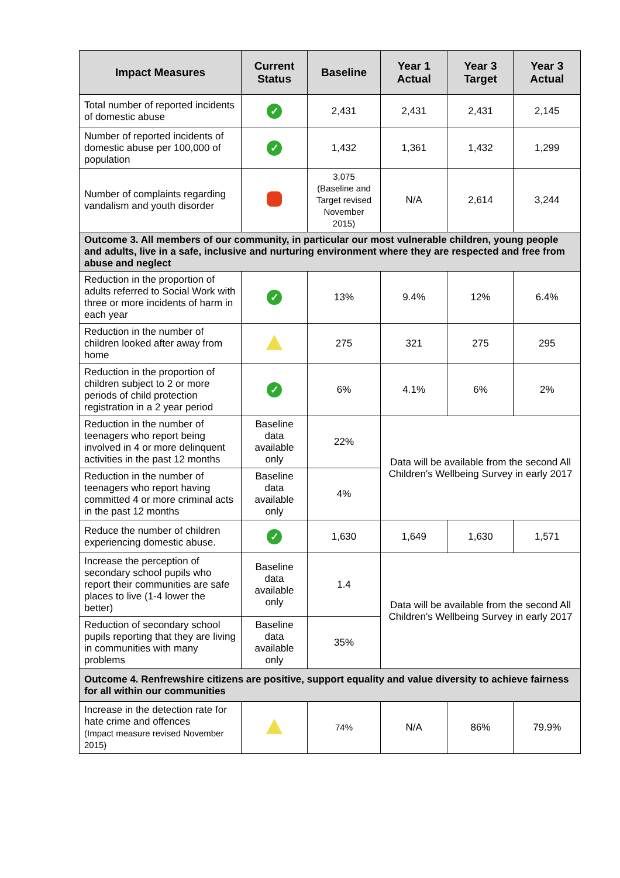| Impact Measures | Current Status | Baseline | Year 1 Actual | Year 3 Target | Year 3 Actual |
| --- | --- | --- | --- | --- | --- |
| Total number of reported incidents of domestic abuse | ✓ | 2,431 | 2,431 | 2,431 | 2,145 |
| Number of reported incidents of domestic abuse per 100,000 of population | ✓ | 1,432 | 1,361 | 1,432 | 1,299 |
| Number of complaints regarding vandalism and youth disorder | | 3,075 (Baseline and Target revised November 2015) | N/A | 2,614 | 3,244 |
| Outcome 3. All members of our community, in particular our most vulnerable children, young people and adults, live in a safe, inclusive and nurturing environment where they are respected and free from abuse and neglect | | | | | |
| Reduction in the proportion of adults referred to Social Work with three or more incidents of harm in each year | ✓ | 13% | 9.4% | 12% | 6.4% |
| Reduction in the number of children looked after away from home | | 275 | 321 | 275 | 295 |
| Reduction in the proportion of children subject to 2 or more periods of child protection registration in a 2 year period | ✓ | 6% | 4.1% | 6% | 2% |
| Reduction in the number of teenagers who report being involved in 4 or more delinquent activities in the past 12 months | Baseline data available only | 22% | Data will be available from the second All Children's Wellbeing Survey in early 2017 | | |
| Reduction in the number of teenagers who report having committed 4 or more criminal acts in the past 12 months | Baseline data available only | 4% | | | |
| Reduce the number of children experiencing domestic abuse. | ✓ | 1,630 | 1,649 | 1,630 | 1,571 |
| Increase the perception of secondary school pupils who report their communities are safe places to live (1-4 lower the better) | Baseline data available only | 1.4 | Data will be available from the second All Children's Wellbeing Survey in early 2017 | | |
| Reduction of secondary school pupils reporting that they are living in communities with many problems | Baseline data available only | 35% | | | |
| Outcome 4. Renfrewshire citizens are positive, support equality and value diversity to achieve fairness for all within our communities | | | | | |
| Increase in the detection rate for hate crime and offences (Impact measure revised November 2015) | | 74% | N/A | 86% | 79.9% |